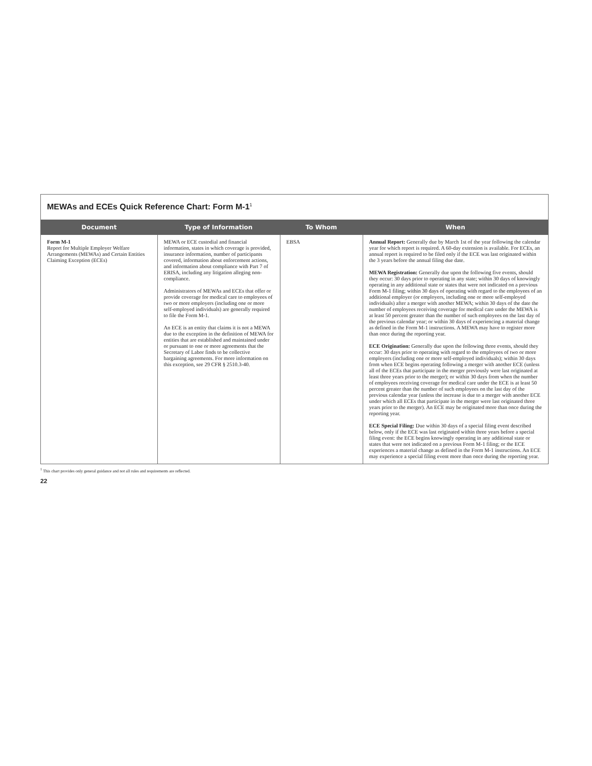MEWAs and ECEs Quick Reference Chart: Form M-1<sup>1</sup>
| Document | Type of Information | To Whom | When |
| --- | --- | --- | --- |
| Form M-1 Report for Multiple Employer Welfare Arrangements (MEWAs) and Certain Entities Claiming Exception (ECEs) | MEWA or ECE custodial and financial information, states in which coverage is provided, insurance information, number of participants covered, information about enforcement actions, and information about compliance with Part 7 of ERISA, including any litigation alleging non-compliance. Administrators of MEWAs and ECEs that offer or provide coverage for medical care to employees of two or more employers (including one or more self-employed individuals) are generally required to file the Form M-1. An ECE is an entity that claims it is not a MEWA due to the exception in the definition of MEWA for entities that are established and maintained under or pursuant to one or more agreements that the Secretary of Labor finds to be collective bargaining agreements. For more information on this exception, see 29 CFR § 2510.3-40. | EBSA | Annual Report: Generally due by March 1st of the year following the calendar year for which report is required. A 60-day extension is available. For ECEs, an annual report is required to be filed only if the ECE was last originated within the 3 years before the annual filing due date. MEWA Registration: Generally due upon the following five events, should they occur: 30 days prior to operating in any state; within 30 days of knowingly operating in any additional state or states that were not indicated on a previous Form M-1 filing; within 30 days of operating with regard to the employees of an additional employer (or employers, including one or more self-employed individuals) after a merger with another MEWA; within 30 days of the date the number of employees receiving coverage for medical care under the MEWA is at least 50 percent greater than the number of such employees on the last day of the previous calendar year; or within 30 days of experiencing a material change as defined in the Form M-1 instructions. A MEWA may have to register more than once during the reporting year. ECE Origination: Generally due upon the following three events, should they occur: 30 days prior to operating with regard to the employees of two or more employers (including one or more self-employed individuals); within 30 days from when ECE begins operating following a merger with another ECE (unless all of the ECEs that participate in the merger previously were last originated at least three years prior to the merger); or within 30 days from when the number of employees receiving coverage for medical care under the ECE is at least 50 percent greater than the number of such employees on the last day of the previous calendar year (unless the increase is due to a merger with another ECE under which all ECEs that participate in the merger were last originated three years prior to the merger). An ECE may be originated more than once during the reporting year. ECE Special Filing: Due within 30 days of a special filing event described below, only if the ECE was last originated within three years before a special filing event: the ECE begins knowingly operating in any additional state or states that were not indicated on a previous Form M-1 filing; or the ECE experiences a material change as defined in the Form M-1 instructions. An ECE may experience a special filing event more than once during the reporting year. |
<sup>1</sup> This chart provides only general guidance and not all rules and requirements are reflected.
22